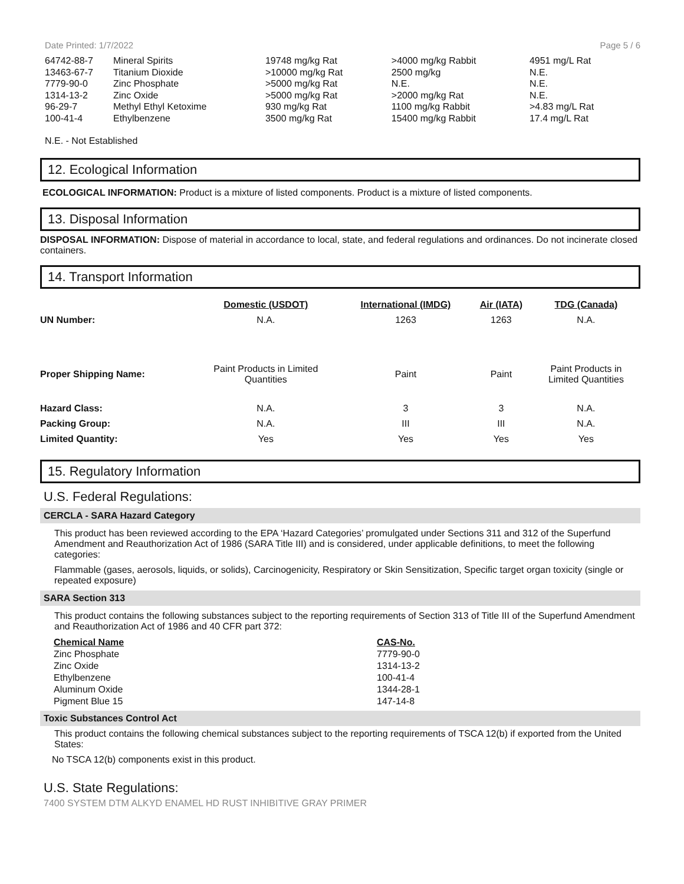Date Printed: 1/7/2022 Page 5 / 6
| 64742-88-7 | Mineral Spirits | 19748 mg/kg Rat | >4000 mg/kg Rabbit | 4951 mg/L Rat |
| 13463-67-7 | Titanium Dioxide | >10000 mg/kg Rat | 2500 mg/kg | N.E. |
| 7779-90-0 | Zinc Phosphate | >5000 mg/kg Rat | N.E. | N.E. |
| 1314-13-2 | Zinc Oxide | >5000 mg/kg Rat | >2000 mg/kg Rat | N.E. |
| 96-29-7 | Methyl Ethyl Ketoxime | 930 mg/kg Rat | 1100 mg/kg Rabbit | >4.83 mg/L Rat |
| 100-41-4 | Ethylbenzene | 3500 mg/kg Rat | 15400 mg/kg Rabbit | 17.4 mg/L Rat |
N.E. - Not Established
12. Ecological Information
ECOLOGICAL INFORMATION: Product is a mixture of listed components. Product is a mixture of listed components.
13. Disposal Information
DISPOSAL INFORMATION: Dispose of material in accordance to local, state, and federal regulations and ordinances. Do not incinerate closed containers.
14. Transport Information
| | Domestic (USDOT) | International (IMDG) | Air (IATA) | TDG (Canada) |
| --- | --- | --- | --- | --- |
| UN Number: | N.A. | 1263 | 1263 | N.A. |
| Proper Shipping Name: | Paint Products in Limited Quantities | Paint | Paint | Paint Products in Limited Quantities |
| Hazard Class: | N.A. | 3 | 3 | N.A. |
| Packing Group: | N.A. | III | III | N.A. |
| Limited Quantity: | Yes | Yes | Yes | Yes |
15. Regulatory Information
U.S. Federal Regulations:
CERCLA - SARA Hazard Category
This product has been reviewed according to the EPA ‘Hazard Categories’ promulgated under Sections 311 and 312 of the Superfund Amendment and Reauthorization Act of 1986 (SARA Title III) and is considered, under applicable definitions, to meet the following categories:
Flammable (gases, aerosols, liquids, or solids), Carcinogenicity, Respiratory or Skin Sensitization, Specific target organ toxicity (single or repeated exposure)
SARA Section 313
This product contains the following substances subject to the reporting requirements of Section 313 of Title III of the Superfund Amendment and Reauthorization Act of 1986 and 40 CFR part 372:
| Chemical Name | CAS-No. |
| --- | --- |
| Zinc Phosphate | 7779-90-0 |
| Zinc Oxide | 1314-13-2 |
| Ethylbenzene | 100-41-4 |
| Aluminum Oxide | 1344-28-1 |
| Pigment Blue 15 | 147-14-8 |
Toxic Substances Control Act
This product contains the following chemical substances subject to the reporting requirements of TSCA 12(b) if exported from the United States:
No TSCA 12(b) components exist in this product.
U.S. State Regulations:
7400 SYSTEM DTM ALKYD ENAMEL HD RUST INHIBITIVE GRAY PRIMER